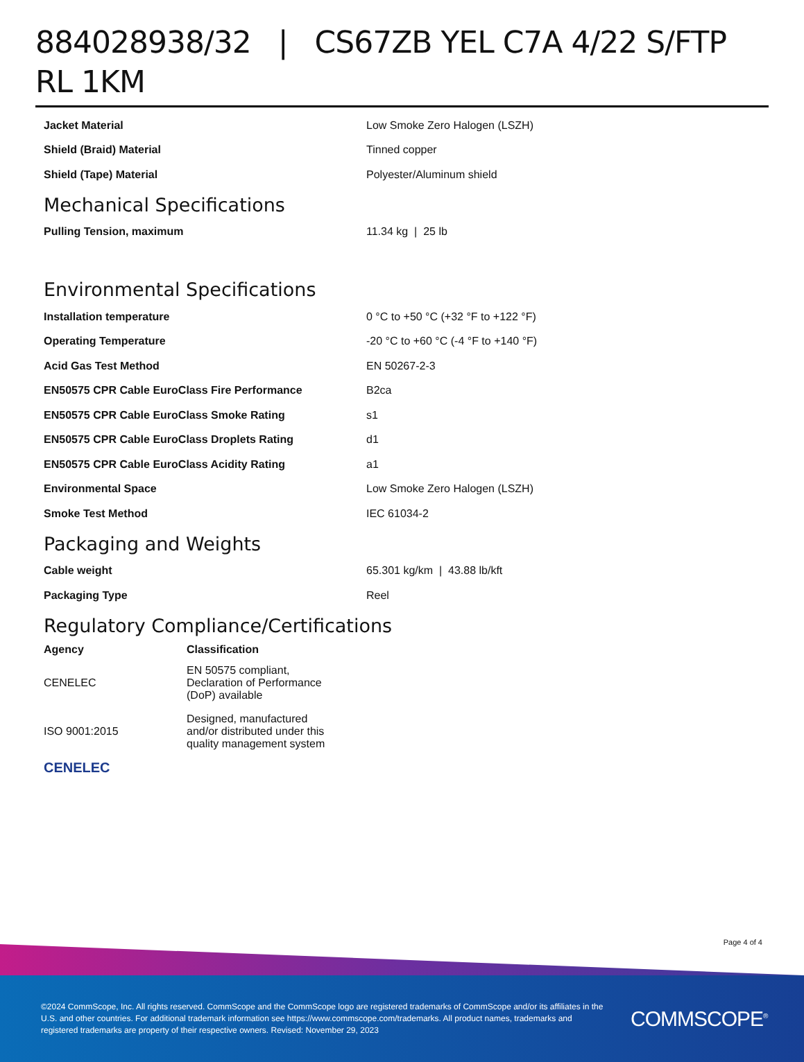884028938/32 | CS67ZB YEL C7A 4/22 S/FTP RL 1KM
| Jacket Material | Low Smoke Zero Halogen (LSZH) |
| Shield (Braid) Material | Tinned copper |
| Shield (Tape) Material | Polyester/Aluminum shield |
Mechanical Specifications
| Pulling Tension, maximum | 11.34 kg / 25 lb |
Environmental Specifications
| Installation temperature | 0 °C to +50 °C (+32 °F to +122 °F) |
| Operating Temperature | -20 °C to +60 °C (-4 °F to +140 °F) |
| Acid Gas Test Method | EN 50267-2-3 |
| EN50575 CPR Cable EuroClass Fire Performance | B2ca |
| EN50575 CPR Cable EuroClass Smoke Rating | s1 |
| EN50575 CPR Cable EuroClass Droplets Rating | d1 |
| EN50575 CPR Cable EuroClass Acidity Rating | a1 |
| Environmental Space | Low Smoke Zero Halogen (LSZH) |
| Smoke Test Method | IEC 61034-2 |
Packaging and Weights
| Cable weight | 65.301 kg/km / 43.88 lb/kft |
| Packaging Type | Reel |
Regulatory Compliance/Certifications
| Agency | Classification |
| --- | --- |
| CENELEC | EN 50575 compliant, Declaration of Performance (DoP) available |
| ISO 9001:2015 | Designed, manufactured and/or distributed under this quality management system |
CENELEC
Page 4 of 4
©2024 CommScope, Inc. All rights reserved. CommScope and the CommScope logo are registered trademarks of CommScope and/or its affiliates in the U.S. and other countries. For additional trademark information see https://www.commscope.com/trademarks. All product names, trademarks and registered trademarks are property of their respective owners. Revised: November 29, 2023
COMMSCOPE<sup>®</sup>